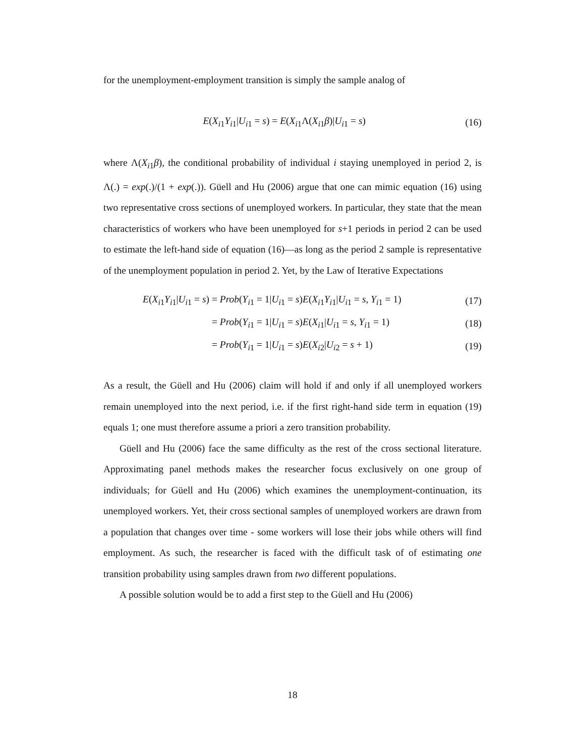for the unemployment-employment transition is simply the sample analog of
E(X<sub>i1</sub>Y<sub>i1</sub>|U<sub>i1</sub> = s) = E(X<sub>i1</sub>Λ(X<sub>i1</sub>β)|U<sub>i1</sub> = s) (16)
where Λ(X<sub>i1</sub>β), the conditional probability of individual i staying unemployed in period 2, is Λ(.) = exp(.)/(1 + exp(.)). Güell and Hu (2006) argue that one can mimic equation (16) using two representative cross sections of unemployed workers. In particular, they state that the mean characteristics of workers who have been unemployed for s+1 periods in period 2 can be used to estimate the left-hand side of equation (16)—as long as the period 2 sample is representative of the unemployment population in period 2. Yet, by the Law of Iterative Expectations
E(X<sub>i1</sub>Y<sub>i1</sub>|U<sub>i1</sub> = s) = Prob(Y<sub>i1</sub> = 1|U<sub>i1</sub> = s)E(X<sub>i1</sub>Y<sub>i1</sub>|U<sub>i1</sub> = s, Y<sub>i1</sub> = 1) (17) = Prob(Y<sub>i1</sub> = 1|U<sub>i1</sub> = s)E(X<sub>i1</sub>|U<sub>i1</sub> = s, Y<sub>i1</sub> = 1) (18) = Prob(Y<sub>i1</sub> = 1|U<sub>i1</sub> = s)E(X<sub>i2</sub>|U<sub>i2</sub> = s + 1) (19)
As a result, the Güell and Hu (2006) claim will hold if and only if all unemployed workers remain unemployed into the next period, i.e. if the first right-hand side term in equation (19) equals 1; one must therefore assume a priori a zero transition probability.
Güell and Hu (2006) face the same difficulty as the rest of the cross sectional literature. Approximating panel methods makes the researcher focus exclusively on one group of individuals; for Güell and Hu (2006) which examines the unemployment-continuation, its unemployed workers. Yet, their cross sectional samples of unemployed workers are drawn from a population that changes over time - some workers will lose their jobs while others will find employment. As such, the researcher is faced with the difficult task of of estimating one transition probability using samples drawn from two different populations.
A possible solution would be to add a first step to the Güell and Hu (2006)
18